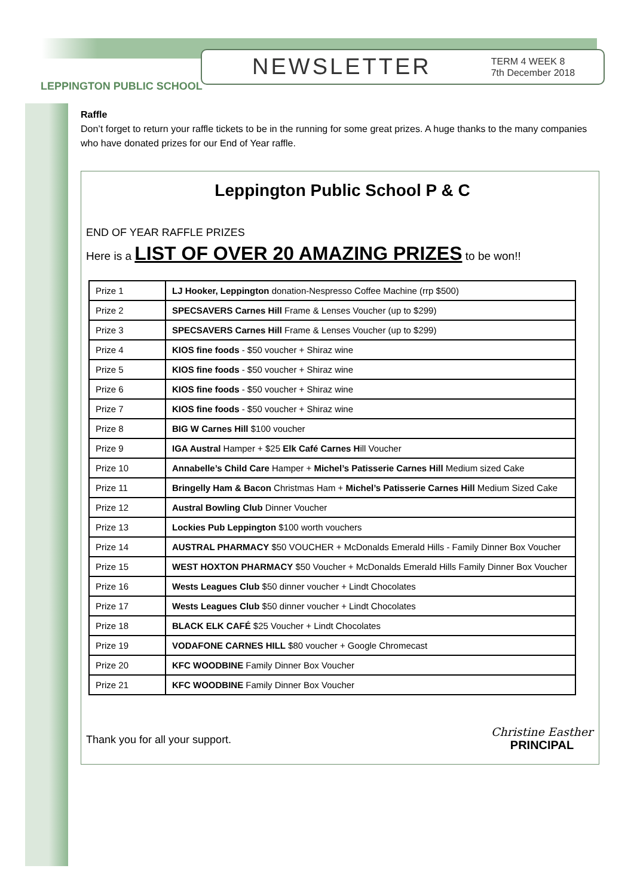LEPPINGTON PUBLIC SCHOOL
NEWSLETTER
TERM 4 WEEK 8
7th December 2018
Raffle
Don’t forget to return your raffle tickets to be in the running for some great prizes. A huge thanks to the many companies who have donated prizes for our End of Year raffle.
Leppington Public School P & C
END OF YEAR RAFFLE PRIZES
Here is a LIST OF OVER 20 AMAZING PRIZES to be won!!
| Prize 1 | LJ Hooker, Leppington donation-Nespresso Coffee Machine (rrp $500) |
| Prize 2 | SPECSAVERS Carnes Hill Frame & Lenses Voucher (up to $299) |
| Prize 3 | SPECSAVERS Carnes Hill Frame & Lenses Voucher (up to $299) |
| Prize 4 | KIOS fine foods - $50 voucher + Shiraz wine |
| Prize 5 | KIOS fine foods - $50 voucher + Shiraz wine |
| Prize 6 | KIOS fine foods - $50 voucher + Shiraz wine |
| Prize 7 | KIOS fine foods - $50 voucher + Shiraz wine |
| Prize 8 | BIG W Carnes Hill $100 voucher |
| Prize 9 | IGA Austral Hamper + $25 Elk Café Carnes H ill Voucher |
| Prize 10 | Annabelle’s Child Care Hamper + Michel’s Patisserie Carnes Hill Medium sized Cake |
| Prize 11 | Bringelly Ham & Bacon Christmas Ham + Michel’s Patisserie Carnes Hill Medium Sized Cake |
| Prize 12 | Austral Bowling Club Dinner Voucher |
| Prize 13 | Lockies Pub Leppington $100 worth vouchers |
| Prize 14 | AUSTRAL PHARMACY $50 VOUCHER + McDonalds Emerald Hills - Family Dinner Box Voucher |
| Prize 15 | WEST HOXTON PHARMACY $50 Voucher + McDonalds Emerald Hills Family Dinner Box Voucher |
| Prize 16 | Wests Leagues Club $50 dinner voucher + Lindt Chocolates |
| Prize 17 | Wests Leagues Club $50 dinner voucher + Lindt Chocolates |
| Prize 18 | BLACK ELK CAFÉ $25 Voucher + Lindt Chocolates |
| Prize 19 | VODAFONE CARNES HILL $80 voucher + Google Chromecast |
| Prize 20 | KFC WOODBINE Family Dinner Box Voucher |
| Prize 21 | KFC WOODBINE Family Dinner Box Voucher |
Thank you for all your support.
Christine Easther
PRINCIPAL